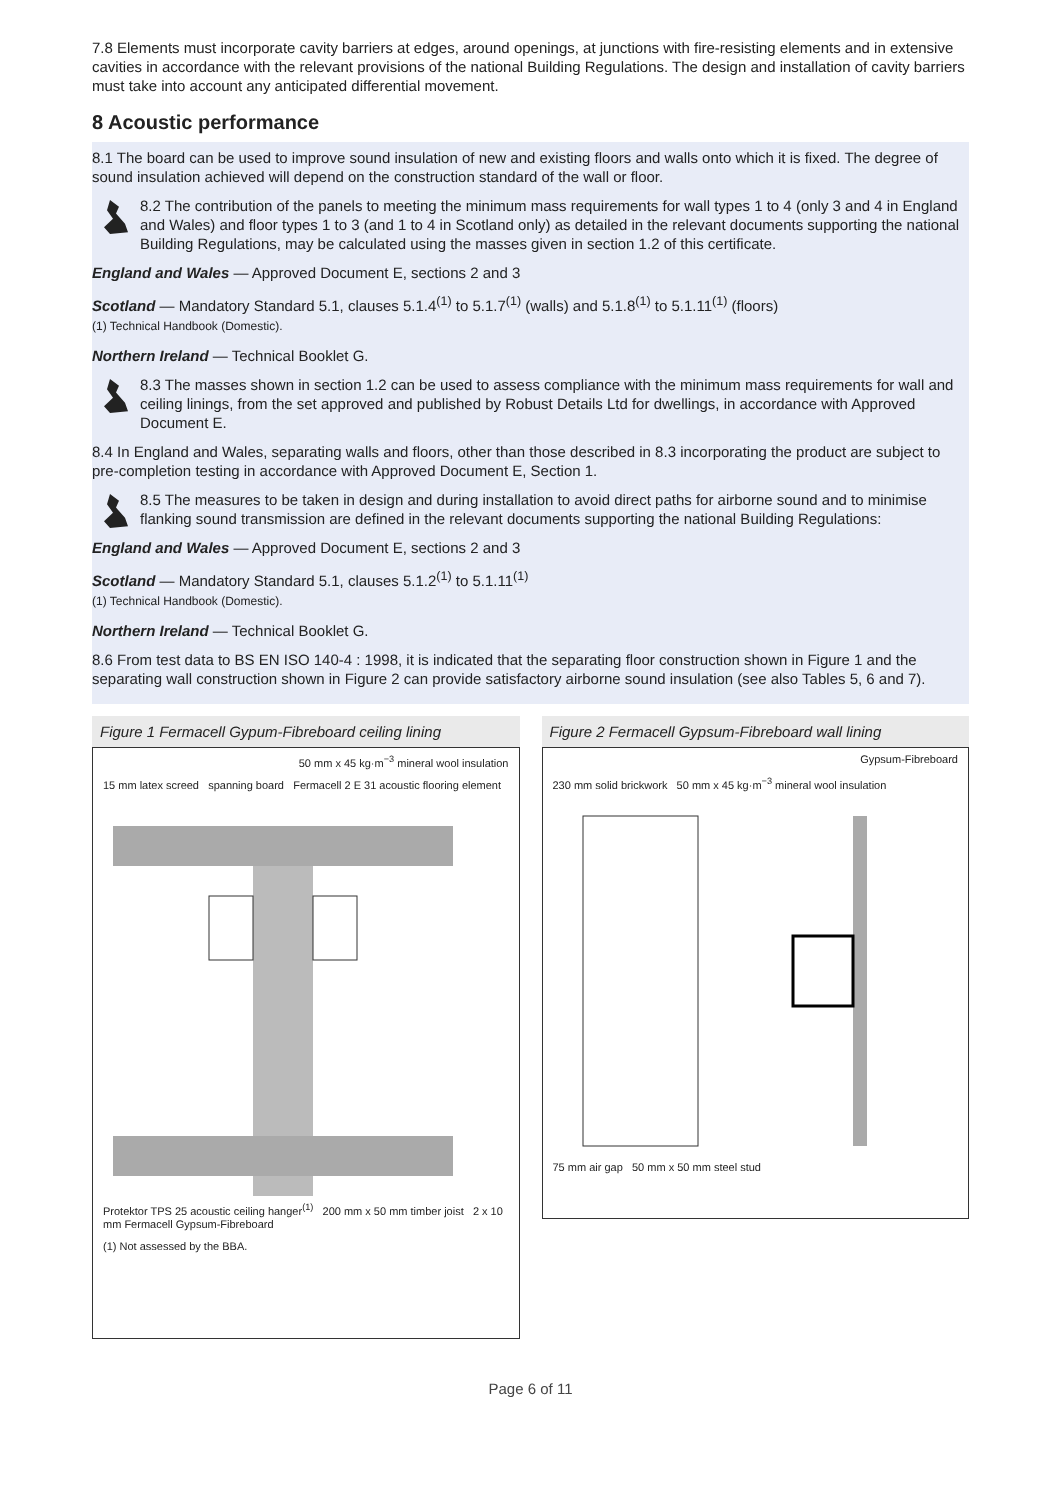7.8 Elements must incorporate cavity barriers at edges, around openings, at junctions with fire-resisting elements and in extensive cavities in accordance with the relevant provisions of the national Building Regulations. The design and installation of cavity barriers must take into account any anticipated differential movement.
8 Acoustic performance
8.1 The board can be used to improve sound insulation of new and existing floors and walls onto which it is fixed. The degree of sound insulation achieved will depend on the construction standard of the wall or floor.
8.2 The contribution of the panels to meeting the minimum mass requirements for wall types 1 to 4 (only 3 and 4 in England and Wales) and floor types 1 to 3 (and 1 to 4 in Scotland only) as detailed in the relevant documents supporting the national Building Regulations, may be calculated using the masses given in section 1.2 of this certificate.
England and Wales — Approved Document E, sections 2 and 3
Scotland — Mandatory Standard 5.1, clauses 5.1.4<sup>(1)</sup> to 5.1.7<sup>(1)</sup> (walls) and 5.1.8<sup>(1)</sup> to 5.1.11<sup>(1)</sup> (floors)
(1) Technical Handbook (Domestic).
Northern Ireland — Technical Booklet G.
8.3 The masses shown in section 1.2 can be used to assess compliance with the minimum mass requirements for wall and ceiling linings, from the set approved and published by Robust Details Ltd for dwellings, in accordance with Approved Document E.
8.4 In England and Wales, separating walls and floors, other than those described in 8.3 incorporating the product are subject to pre-completion testing in accordance with Approved Document E, Section 1.
8.5 The measures to be taken in design and during installation to avoid direct paths for airborne sound and to minimise flanking sound transmission are defined in the relevant documents supporting the national Building Regulations:
England and Wales — Approved Document E, sections 2 and 3
Scotland — Mandatory Standard 5.1, clauses 5.1.2<sup>(1)</sup> to 5.1.11<sup>(1)</sup>
(1) Technical Handbook (Domestic).
Northern Ireland — Technical Booklet G.
8.6 From test data to BS EN ISO 140-4 : 1998, it is indicated that the separating floor construction shown in Figure 1 and the separating wall construction shown in Figure 2 can provide satisfactory airborne sound insulation (see also Tables 5, 6 and 7).
Figure 1 Fermacell Gypum-Fibreboard ceiling lining
50 mm x 45 kg·m<sup>−3</sup> mineral wool insulation
15 mm latex screed spanning board Fermacell 2 E 31 acoustic flooring element
Protektor TPS 25 acoustic ceiling hanger<sup>(1)</sup> 200 mm x 50 mm timber joist 2 x 10 mm Fermacell Gypsum-Fibreboard
(1) Not assessed by the BBA.
Figure 2 Fermacell Gypsum-Fibreboard wall lining
Gypsum-Fibreboard
230 mm solid brickwork 50 mm x 45 kg·m<sup>−3</sup> mineral wool insulation
75 mm air gap 50 mm x 50 mm steel stud
Page 6 of 11